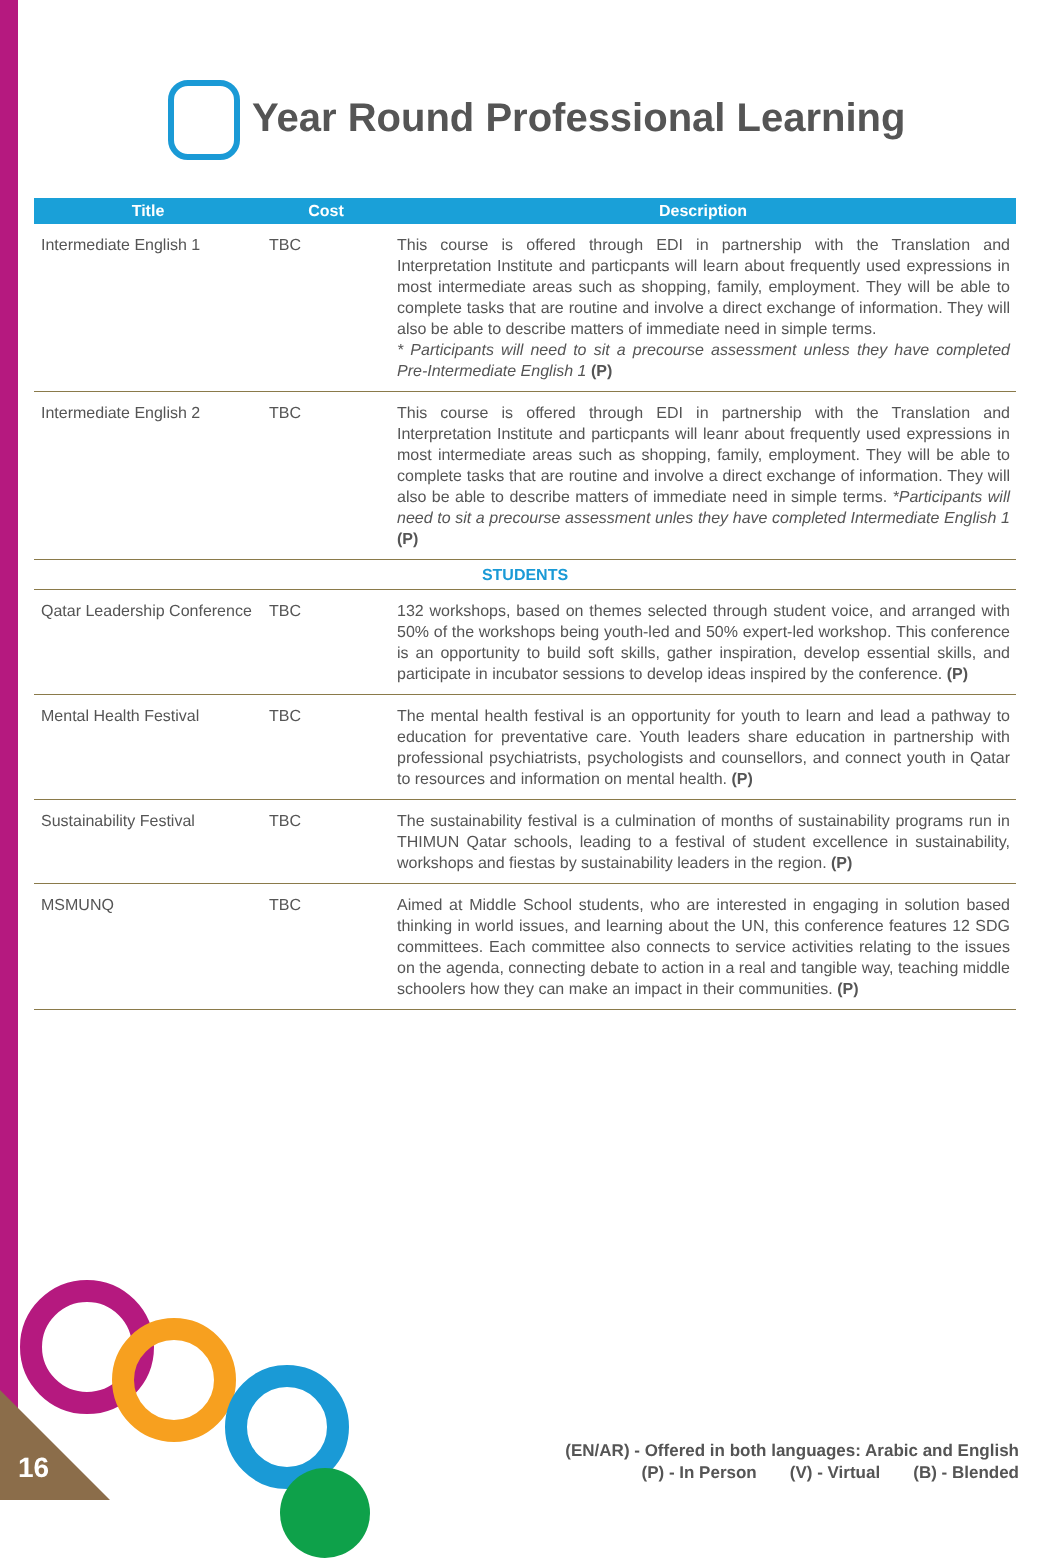Year Round Professional Learning
| Title | Cost | Description |
| --- | --- | --- |
| Intermediate English 1 | TBC | This course is offered through EDI in partnership with the Translation and Interpretation Institute and particpants will learn about frequently used expressions in most intermediate areas such as shopping, family, employment. They will be able to complete tasks that are routine and involve a direct exchange of information. They will also be able to describe matters of immediate need in simple terms. * Participants will need to sit a precourse assessment unless they have completed Pre-Intermediate English 1 (P) |
| Intermediate English 2 | TBC | This course is offered through EDI in partnership with the Translation and Interpretation Institute and particpants will leanr about frequently used expressions in most intermediate areas such as shopping, family, employment. They will be able to complete tasks that are routine and involve a direct exchange of information. They will also be able to describe matters of immediate need in simple terms. *Participants will need to sit a precourse assessment unles they have completed Intermediate English 1 (P) |
| STUDENTS | | |
| Qatar Leadership Conference | TBC | 132 workshops, based on themes selected through student voice, and arranged with 50% of the workshops being youth-led and 50% expert-led workshop. This conference is an opportunity to build soft skills, gather inspiration, develop essential skills, and participate in incubator sessions to develop ideas inspired by the conference. (P) |
| Mental Health Festival | TBC | The mental health festival is an opportunity for youth to learn and lead a pathway to education for preventative care. Youth leaders share education in partnership with professional psychiatrists, psychologists and counsellors, and connect youth in Qatar to resources and information on mental health. (P) |
| Sustainability Festival | TBC | The sustainability festival is a culmination of months of sustainability programs run in THIMUN Qatar schools, leading to a festival of student excellence in sustainability, workshops and fiestas by sustainability leaders in the region. (P) |
| MSMUNQ | TBC | Aimed at Middle School students, who are interested in engaging in solution based thinking in world issues, and learning about the UN, this conference features 12 SDG committees. Each committee also connects to service activities relating to the issues on the agenda, connecting debate to action in a real and tangible way, teaching middle schoolers how they can make an impact in their communities. (P) |
16
(EN/AR) - Offered in both languages: Arabic and English
(P) - In Person (V) - Virtual (B) - Blended